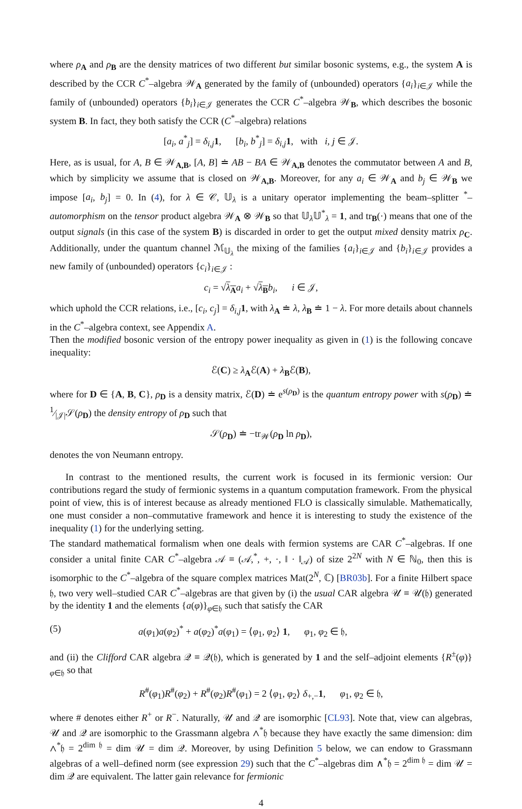where ρ<sub>A</sub> and ρ<sub>B</sub> are the density matrices of two different but similar bosonic systems, e.g., the system A is described by the CCR C<sup>*</sup>–algebra 𝒲<sub>A</sub> generated by the family of (unbounded) operators {a<sub>i</sub>}<sub>i∈𝒥</sub> while the family of (unbounded) operators {b<sub>i</sub>}<sub>i∈𝒥</sub> generates the CCR C<sup>*</sup>–algebra 𝒲<sub>B</sub>, which describes the bosonic system B. In fact, they both satisfy the CCR (C<sup>*</sup>–algebra) relations
[a<sub>i</sub>, a<sup>*</sup><sub>j</sub>] = δ<sub>i,j</sub>1, [b<sub>i</sub>, b<sup>*</sup><sub>j</sub>] = δ<sub>i,j</sub>1, with i, j ∈ 𝒥.
Here, as is usual, for A, B ∈ 𝒲<sub>A,B</sub>, [A, B] ≐ AB − BA ∈ 𝒲<sub>A,B</sub> denotes the commutator between A and B, which by simplicity we assume that is closed on 𝒲<sub>A,B</sub>. Moreover, for any a<sub>i</sub> ∈ 𝒲<sub>A</sub> and b<sub>j</sub> ∈ 𝒲<sub>B</sub> we impose [a<sub>i</sub>, b<sub>j</sub>] = 0. In (4), for λ ∈ 𝒞, 𝕌<sub>λ</sub> is a unitary operator implementing the beam–splitter <sup>*</sup>–automorphism on the tensor product algebra 𝒲<sub>A</sub> ⊗ 𝒲<sub>B</sub> so that 𝕌<sub>λ</sub>𝕌<sup>*</sup><sub>λ</sub> = 1, and tr<sub>B</sub>(·) means that one of the output signals (in this case of the system B) is discarded in order to get the output mixed density matrix ρ<sub>C</sub>. Additionally, under the quantum channel ℳ<sub>𝕌<sub>λ</sub></sub> the mixing of the families {a<sub>i</sub>}<sub>i∈𝒥</sub> and {b<sub>i</sub>}<sub>i∈𝒥</sub> provides a new family of (unbounded) operators {c<sub>i</sub>}<sub>i∈𝒥</sub> :
c<sub>i</sub> = √λ<sub>A</sub> a<sub>i</sub> + √λ<sub>B</sub> b<sub>i</sub>, i ∈ 𝒥,
which uphold the CCR relations, i.e., [c<sub>i</sub>, c<sub>j</sub>] = δ<sub>i,j</sub>1, with λ<sub>A</sub> ≐ λ, λ<sub>B</sub> ≐ 1 − λ. For more details about channels in the C<sup>*</sup>–algebra context, see Appendix A.
Then the modified bosonic version of the entropy power inequality as given in (1) is the following concave inequality:
ℰ(C) ≥ λ<sub>A</sub>ℰ(A) + λ<sub>B</sub>ℰ(B),
where for D ∈ {A, B, C}, ρ<sub>D</sub> is a density matrix, ℰ(D) ≐ e<sup>s(ρ<sub>D</sub>)</sup> is the quantum entropy power with s(ρ<sub>D</sub>) ≐ 1⁄|𝒥|𝒮(ρ<sub>D</sub>) the density entropy of ρ<sub>D</sub> such that
𝒮(ρ<sub>D</sub>) ≐ −tr<sub>𝒲</sub>(ρ<sub>D</sub> ln ρ<sub>D</sub>),
denotes the von Neumann entropy.
In contrast to the mentioned results, the current work is focused in its fermionic version: Our contributions regard the study of fermionic systems in a quantum computation framework. From the physical point of view, this is of interest because as already mentioned FLO is classically simulable. Mathematically, one must consider a non–commutative framework and hence it is interesting to study the existence of the inequality (1) for the underlying setting.
The standard mathematical formalism when one deals with fermion systems are CAR C<sup>*</sup>–algebras. If one consider a unital finite CAR C<sup>*</sup>–algebra 𝒜 ≡ (𝒜,<sup>*</sup>, +, ·, ‖ · ‖<sub>𝒜</sub>) of size 2<sup>2N</sup> with N ∈ ℕ<sub>0</sub>, then this is isomorphic to the C<sup>*</sup>–algebra of the square complex matrices Mat(2<sup>N</sup>, ℂ) [BR03b]. For a finite Hilbert space 𝔥, two very well–studied CAR C<sup>*</sup>–algebras are that given by (i) the usual CAR algebra 𝒰 ≡ 𝒰(𝔥) generated by the identity 1 and the elements {a(φ)}<sub>φ∈𝔥</sub> such that satisfy the CAR
(5) a(φ<sub>1</sub>)a(φ<sub>2</sub>)<sup>*</sup> + a(φ<sub>2</sub>)<sup>*</sup>a(φ<sub>1</sub>) = ⟨φ<sub>1</sub>, φ<sub>2</sub>⟩ 1, φ<sub>1</sub>, φ<sub>2</sub> ∈ 𝔥,
and (ii) the Clifford CAR algebra 𝒬 ≡ 𝒬(𝔥), which is generated by 1 and the self–adjoint elements {R<sup>±</sup>(φ)}<sub>φ∈𝔥</sub> so that
R<sup>#</sup>(φ<sub>1</sub>)R<sup>#</sup>(φ<sub>2</sub>) + R<sup>#</sup>(φ<sub>2</sub>)R<sup>#</sup>(φ<sub>1</sub>) = 2 ⟨φ<sub>1</sub>, φ<sub>2</sub>⟩ δ<sub>+,−</sub>1, φ<sub>1</sub>, φ<sub>2</sub> ∈ 𝔥,
where # denotes either R<sup>+</sup> or R<sup>−</sup>. Naturally, 𝒰 and 𝒬 are isomorphic [CL93]. Note that, view can algebras, 𝒰 and 𝒬 are isomorphic to the Grassmann algebra ∧<sup>*</sup>𝔥 because they have exactly the same dimension: dim ∧<sup>*</sup>𝔥 = 2<sup>dim 𝔥</sup> = dim 𝒰 = dim 𝒬. Moreover, by using Definition 5 below, we can endow to Grassmann algebras of a well–defined norm (see expression 29) such that the C<sup>*</sup>–algebras dim ∧<sup>*</sup>𝔥 = 2<sup>dim 𝔥</sup> = dim 𝒰 = dim 𝒬 are equivalent. The latter gain relevance for fermionic
4